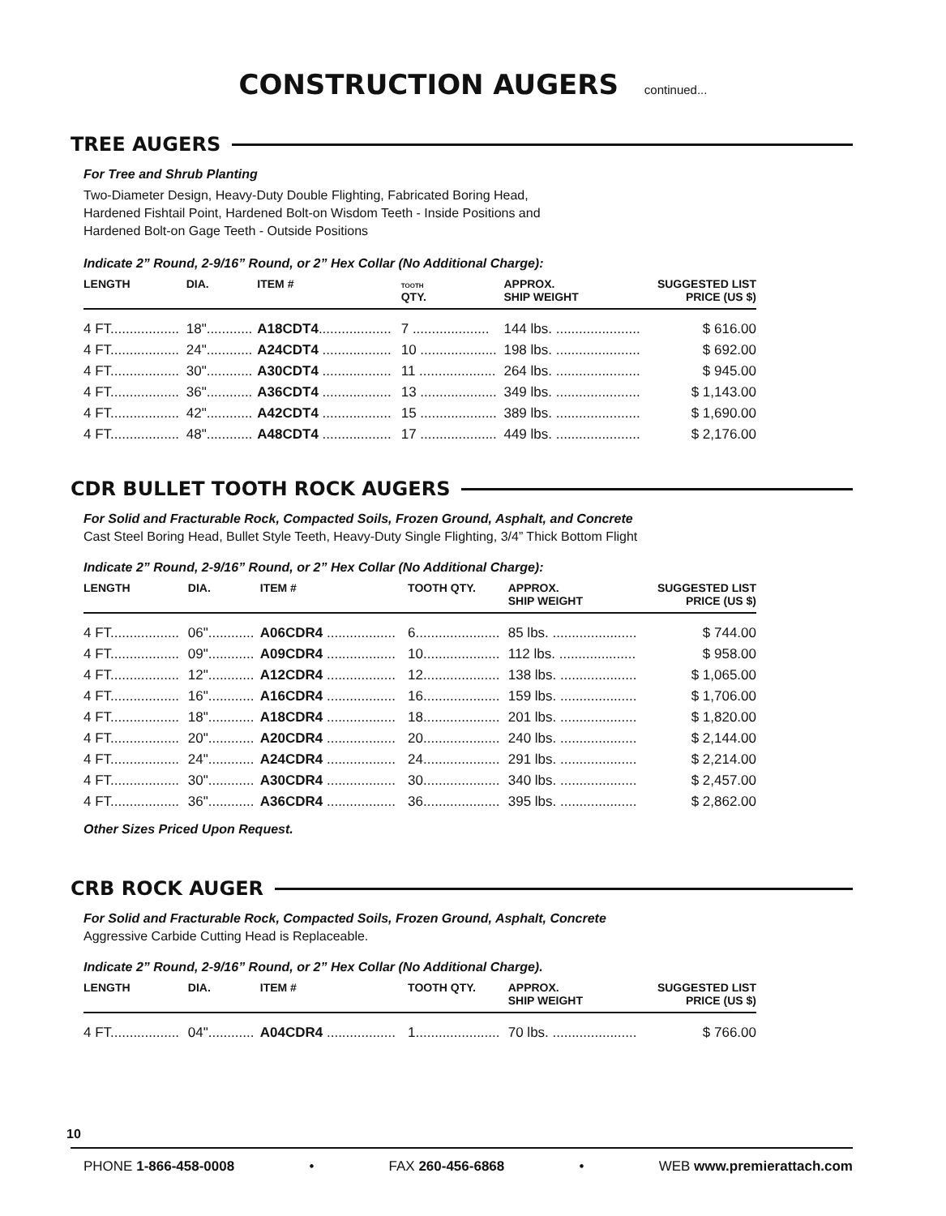CONSTRUCTION AUGERS continued...
TREE AUGERS
For Tree and Shrub Planting
Two-Diameter Design, Heavy-Duty Double Flighting, Fabricated Boring Head,
Hardened Fishtail Point, Hardened Bolt-on Wisdom Teeth - Inside Positions and
Hardened Bolt-on Gage Teeth - Outside Positions
Indicate 2” Round, 2-9/16” Round, or 2” Hex Collar (No Additional Charge):
| LENGTH | DIA. | ITEM # | TOOTH QTY. | APPROX. SHIP WEIGHT | SUGGESTED LIST PRICE (US $) |
| --- | --- | --- | --- | --- | --- |
| 4 FT.................. | 18"............ | A18CDT4 ................... | 7 .................... | 144 lbs. ...................... | $ 616.00 |
| 4 FT.................. | 24"............ | A24CDT4 .................. | 10 .................... | 198 lbs. ...................... | $ 692.00 |
| 4 FT.................. | 30"............ | A30CDT4 .................. | 11 .................... | 264 lbs. ...................... | $ 945.00 |
| 4 FT.................. | 36"............ | A36CDT4 .................. | 13 .................... | 349 lbs. ...................... | $ 1,143.00 |
| 4 FT.................. | 42"............ | A42CDT4 .................. | 15 .................... | 389 lbs. ...................... | $ 1,690.00 |
| 4 FT.................. | 48"............ | A48CDT4 .................. | 17 .................... | 449 lbs. ...................... | $ 2,176.00 |
CDR BULLET TOOTH ROCK AUGERS
For Solid and Fracturable Rock, Compacted Soils, Frozen Ground, Asphalt, and Concrete
Cast Steel Boring Head, Bullet Style Teeth, Heavy-Duty Single Flighting, 3/4” Thick Bottom Flight
Indicate 2” Round, 2-9/16” Round, or 2” Hex Collar (No Additional Charge):
| LENGTH | DIA. | ITEM # | TOOTH QTY. | APPROX. SHIP WEIGHT | SUGGESTED LIST PRICE (US $) |
| --- | --- | --- | --- | --- | --- |
| 4 FT.................. | 06"............ | A06CDR4 .................. | 6...................... | 85 lbs. ...................... | $ 744.00 |
| 4 FT.................. | 09"............ | A09CDR4 .................. | 10.................... | 112 lbs. .................... | $ 958.00 |
| 4 FT.................. | 12"............ | A12CDR4 .................. | 12.................... | 138 lbs. .................... | $ 1,065.00 |
| 4 FT.................. | 16"............ | A16CDR4 .................. | 16.................... | 159 lbs. .................... | $ 1,706.00 |
| 4 FT.................. | 18"............ | A18CDR4 .................. | 18.................... | 201 lbs. .................... | $ 1,820.00 |
| 4 FT.................. | 20"............ | A20CDR4 .................. | 20.................... | 240 lbs. .................... | $ 2,144.00 |
| 4 FT.................. | 24"............ | A24CDR4 .................. | 24.................... | 291 lbs. .................... | $ 2,214.00 |
| 4 FT.................. | 30"............ | A30CDR4 .................. | 30.................... | 340 lbs. .................... | $ 2,457.00 |
| 4 FT.................. | 36"............ | A36CDR4 .................. | 36.................... | 395 lbs. .................... | $ 2,862.00 |
Other Sizes Priced Upon Request.
CRB ROCK AUGER
For Solid and Fracturable Rock, Compacted Soils, Frozen Ground, Asphalt, Concrete
Aggressive Carbide Cutting Head is Replaceable.
Indicate 2” Round, 2-9/16” Round, or 2” Hex Collar (No Additional Charge).
| LENGTH | DIA. | ITEM # | TOOTH QTY. | APPROX. SHIP WEIGHT | SUGGESTED LIST PRICE (US $) |
| --- | --- | --- | --- | --- | --- |
| 4 FT.................. | 04"............ | A04CDR4 .................. | 1...................... | 70 lbs. ...................... | $ 766.00 |
10
PHONE 1-866-458-0008 • FAX 260-456-6868 • WEB www.premierattach.com